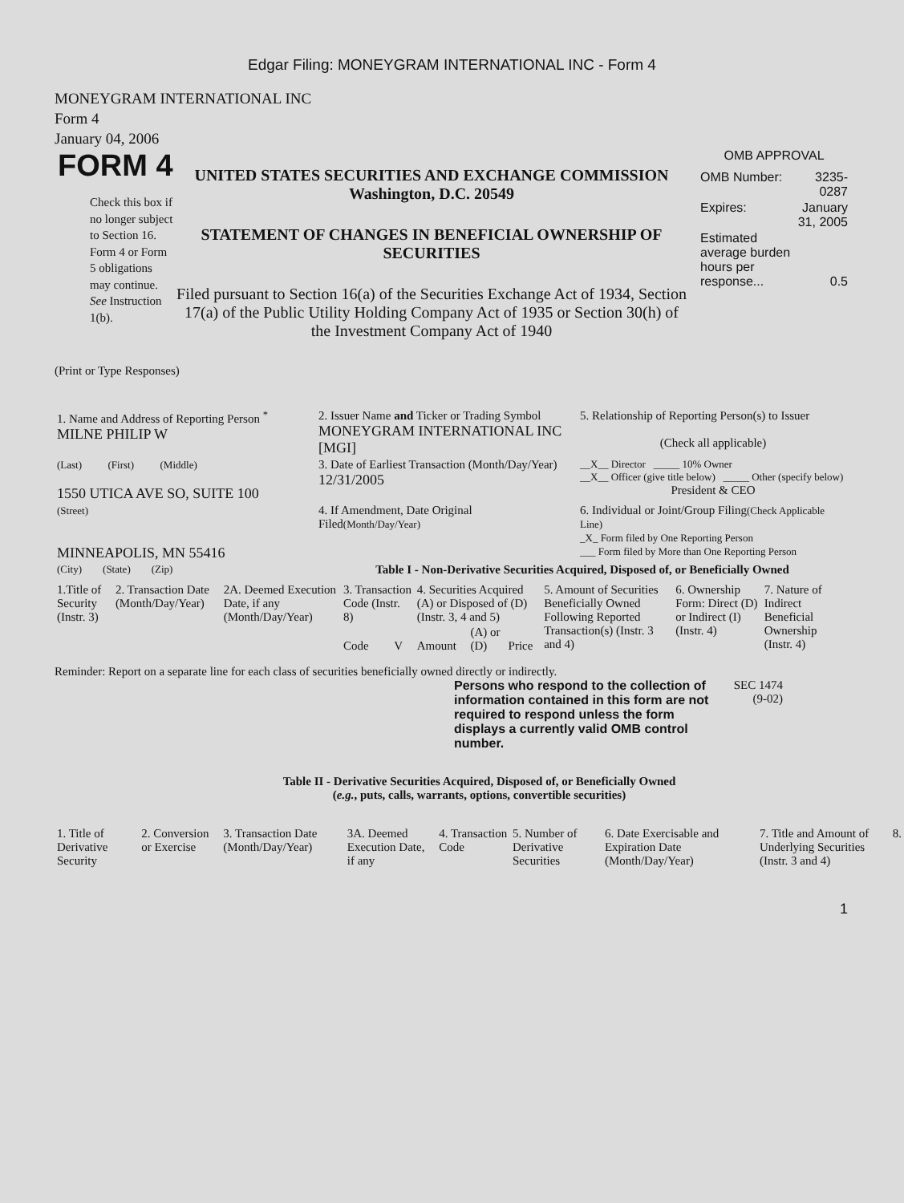Edgar Filing: MONEYGRAM INTERNATIONAL INC - Form 4
MONEYGRAM INTERNATIONAL INC
Form 4
January 04, 2006
FORM 4
Check this box if no longer subject to Section 16. Form 4 or Form 5 obligations may continue. See Instruction 1(b).
UNITED STATES SECURITIES AND EXCHANGE COMMISSION
Washington, D.C. 20549
STATEMENT OF CHANGES IN BENEFICIAL OWNERSHIP OF SECURITIES
Filed pursuant to Section 16(a) of the Securities Exchange Act of 1934, Section 17(a) of the Public Utility Holding Company Act of 1935 or Section 30(h) of the Investment Company Act of 1940
OMB APPROVAL
| OMB Number: | 3235-0287 |
| Expires: | January 31, 2005 |
| Estimated average burden hours per response... | 0.5 |
(Print or Type Responses)
| 1. Name and Address of Reporting Person <sup>*</sup> MILNE PHILIP W | 2. Issuer Name and Ticker or Trading Symbol MONEYGRAM INTERNATIONAL INC [MGI] | 5. Relationship of Reporting Person(s) to Issuer (Check all applicable) |
| (Last) (First) (Middle) 1550 UTICA AVE SO, SUITE 100 | 3. Date of Earliest Transaction (Month/Day/Year) 12/31/2005 | __X__ Director _____ 10% Owner __X__ Officer (give title below) _____ Other (specify below) President & CEO |
| (Street) MINNEAPOLIS, MN 55416 | 4. If Amendment, Date Original Filed (Month/Day/Year) | 6. Individual or Joint/Group Filing (Check Applicable Line) _X_ Form filed by One Reporting Person ___ Form filed by More than One Reporting Person |
| (City) (State) (Zip) | Table I - Non-Derivative Securities Acquired, Disposed of, or Beneficially Owned | |
| 1.Title of Security (Instr. 3) | 2. Transaction Date (Month/Day/Year) | 2A. Deemed Execution Date, if any (Month/Day/Year) | 3. Transaction Code (Instr. 8) | | 4. Securities Acquired (A) or Disposed of (D) (Instr. 3, 4 and 5) | | | 5. Amount of Securities Beneficially Owned Following Reported Transaction(s) (Instr. 3 and 4) | 6. Ownership Form: Direct (D) or Indirect (I) (Instr. 4) | 7. Nature of Indirect Beneficial Ownership (Instr. 4) |
| --- | --- | --- | --- | --- | --- | --- | --- | --- | --- | --- |
| | | | Code | V | Amount | (A) or (D) | Price | | | |
Reminder: Report on a separate line for each class of securities beneficially owned directly or indirectly.
Persons who respond to the collection of information contained in this form are not required to respond unless the form displays a currently valid OMB control number.
SEC 1474 (9-02)
Table II - Derivative Securities Acquired, Disposed of, or Beneficially Owned
(e.g., puts, calls, warrants, options, convertible securities)
| 1. Title of Derivative Security | 2. Conversion or Exercise | 3. Transaction Date (Month/Day/Year) | 3A. Deemed Execution Date, if any | 4. Transaction Code | 5. Number of Derivative Securities | 6. Date Exercisable and Expiration Date (Month/Day/Year) | 7. Title and Amount of Underlying Securities (Instr. 3 and 4) | 8. |
| --- | --- | --- | --- | --- | --- | --- | --- | --- |
1